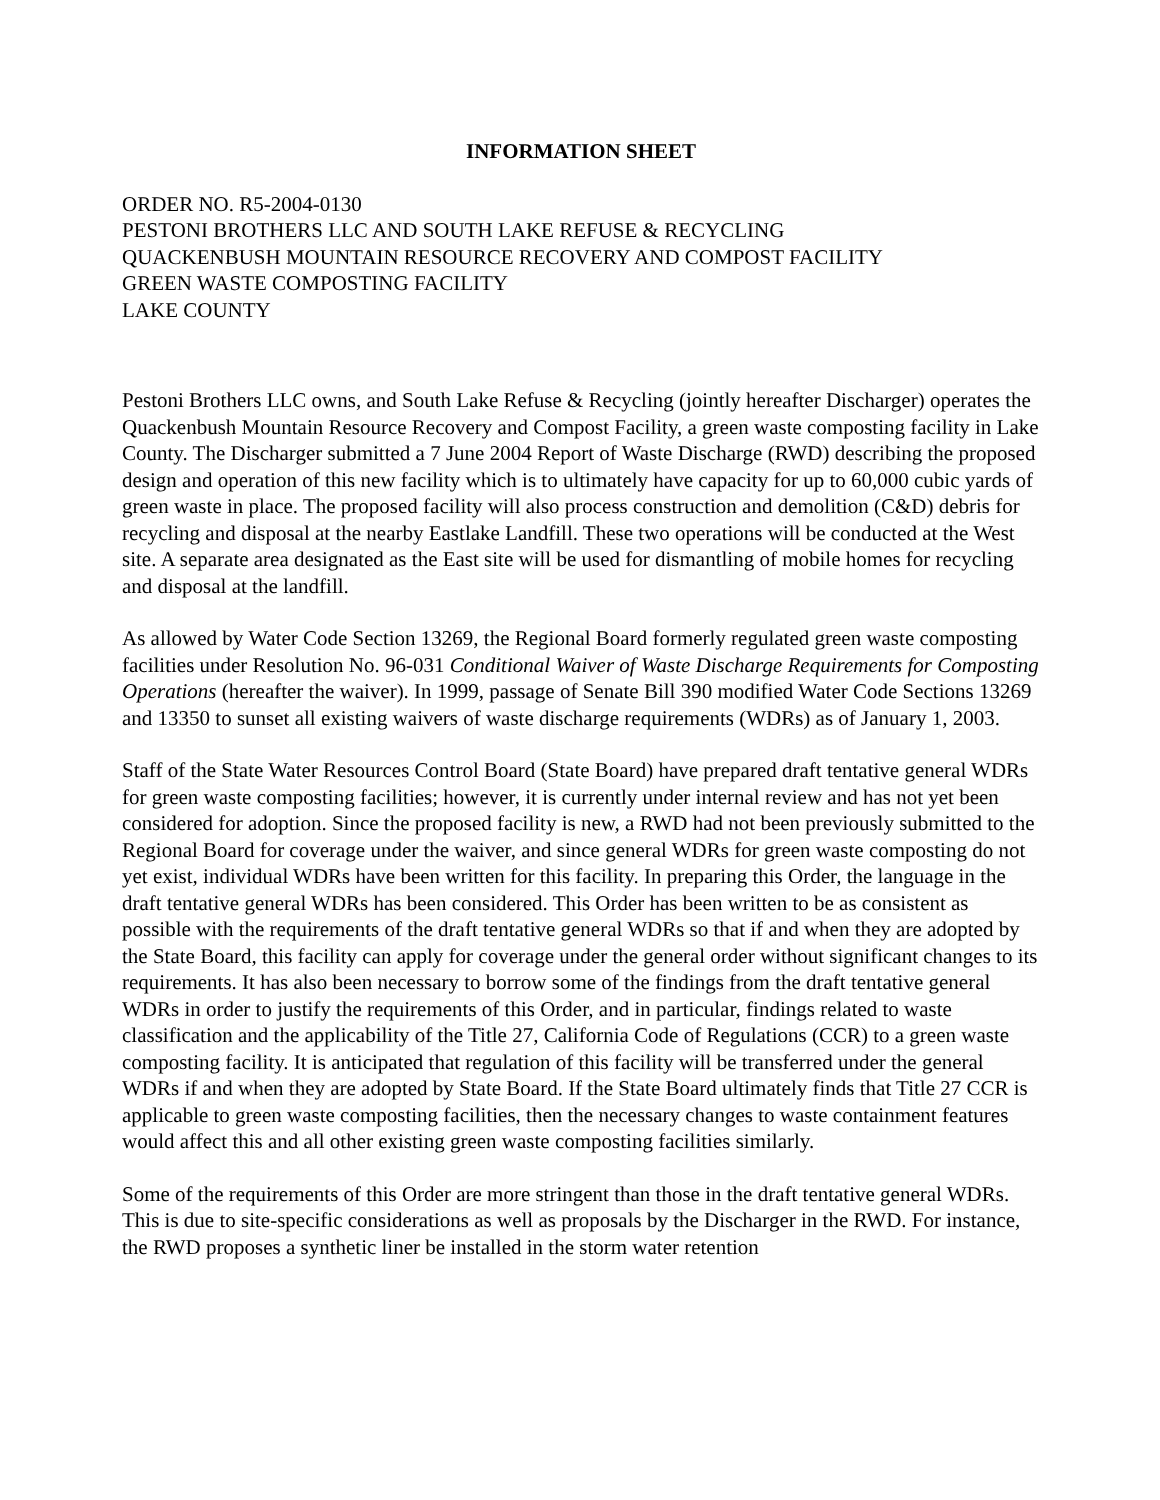INFORMATION SHEET
ORDER NO. R5-2004-0130
PESTONI BROTHERS LLC AND SOUTH LAKE REFUSE & RECYCLING
QUACKENBUSH MOUNTAIN RESOURCE RECOVERY AND COMPOST FACILITY
GREEN WASTE COMPOSTING FACILITY
LAKE COUNTY
Pestoni Brothers LLC owns, and South Lake Refuse & Recycling (jointly hereafter Discharger) operates the Quackenbush Mountain Resource Recovery and Compost Facility, a green waste composting facility in Lake County. The Discharger submitted a 7 June 2004 Report of Waste Discharge (RWD) describing the proposed design and operation of this new facility which is to ultimately have capacity for up to 60,000 cubic yards of green waste in place. The proposed facility will also process construction and demolition (C&D) debris for recycling and disposal at the nearby Eastlake Landfill. These two operations will be conducted at the West site. A separate area designated as the East site will be used for dismantling of mobile homes for recycling and disposal at the landfill.
As allowed by Water Code Section 13269, the Regional Board formerly regulated green waste composting facilities under Resolution No. 96-031 Conditional Waiver of Waste Discharge Requirements for Composting Operations (hereafter the waiver). In 1999, passage of Senate Bill 390 modified Water Code Sections 13269 and 13350 to sunset all existing waivers of waste discharge requirements (WDRs) as of January 1, 2003.
Staff of the State Water Resources Control Board (State Board) have prepared draft tentative general WDRs for green waste composting facilities; however, it is currently under internal review and has not yet been considered for adoption. Since the proposed facility is new, a RWD had not been previously submitted to the Regional Board for coverage under the waiver, and since general WDRs for green waste composting do not yet exist, individual WDRs have been written for this facility. In preparing this Order, the language in the draft tentative general WDRs has been considered. This Order has been written to be as consistent as possible with the requirements of the draft tentative general WDRs so that if and when they are adopted by the State Board, this facility can apply for coverage under the general order without significant changes to its requirements. It has also been necessary to borrow some of the findings from the draft tentative general WDRs in order to justify the requirements of this Order, and in particular, findings related to waste classification and the applicability of the Title 27, California Code of Regulations (CCR) to a green waste composting facility. It is anticipated that regulation of this facility will be transferred under the general WDRs if and when they are adopted by State Board. If the State Board ultimately finds that Title 27 CCR is applicable to green waste composting facilities, then the necessary changes to waste containment features would affect this and all other existing green waste composting facilities similarly.
Some of the requirements of this Order are more stringent than those in the draft tentative general WDRs. This is due to site-specific considerations as well as proposals by the Discharger in the RWD. For instance, the RWD proposes a synthetic liner be installed in the storm water retention